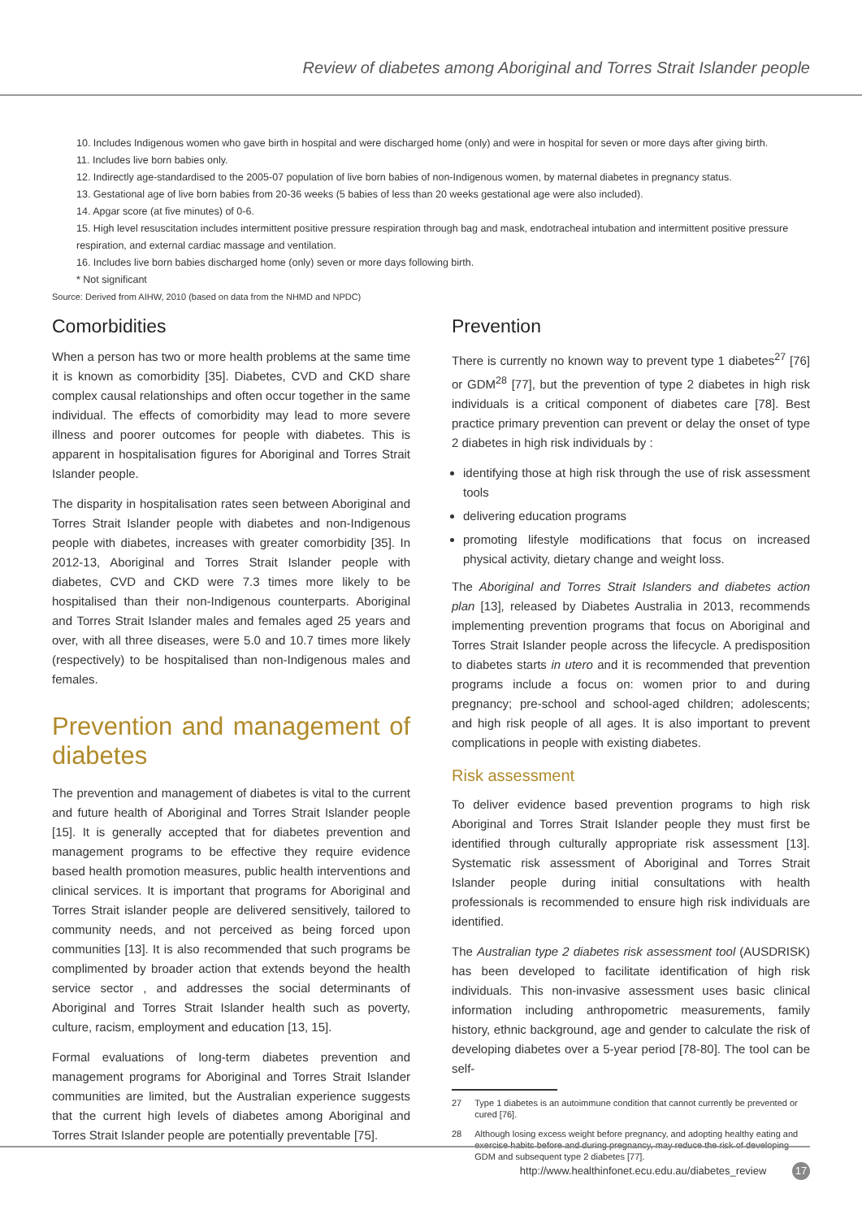Review of diabetes among Aboriginal and Torres Strait Islander people
10. Includes Indigenous women who gave birth in hospital and were discharged home (only) and were in hospital for seven or more days after giving birth.
11. Includes live born babies only.
12. Indirectly age-standardised to the 2005-07 population of live born babies of non-Indigenous women, by maternal diabetes in pregnancy status.
13. Gestational age of live born babies from 20-36 weeks (5 babies of less than 20 weeks gestational age were also included).
14. Apgar score (at five minutes) of 0-6.
15. High level resuscitation includes intermittent positive pressure respiration through bag and mask, endotracheal intubation and intermittent positive pressure respiration, and external cardiac massage and ventilation.
16. Includes live born babies discharged home (only) seven or more days following birth.
* Not significant
Source: Derived from AIHW, 2010 (based on data from the NHMD and NPDC)
Comorbidities
When a person has two or more health problems at the same time it is known as comorbidity [35]. Diabetes, CVD and CKD share complex causal relationships and often occur together in the same individual. The effects of comorbidity may lead to more severe illness and poorer outcomes for people with diabetes. This is apparent in hospitalisation figures for Aboriginal and Torres Strait Islander people.
The disparity in hospitalisation rates seen between Aboriginal and Torres Strait Islander people with diabetes and non-Indigenous people with diabetes, increases with greater comorbidity [35]. In 2012-13, Aboriginal and Torres Strait Islander people with diabetes, CVD and CKD were 7.3 times more likely to be hospitalised than their non-Indigenous counterparts. Aboriginal and Torres Strait Islander males and females aged 25 years and over, with all three diseases, were 5.0 and 10.7 times more likely (respectively) to be hospitalised than non-Indigenous males and females.
Prevention and management of diabetes
The prevention and management of diabetes is vital to the current and future health of Aboriginal and Torres Strait Islander people [15]. It is generally accepted that for diabetes prevention and management programs to be effective they require evidence based health promotion measures, public health interventions and clinical services. It is important that programs for Aboriginal and Torres Strait islander people are delivered sensitively, tailored to community needs, and not perceived as being forced upon communities [13]. It is also recommended that such programs be complimented by broader action that extends beyond the health service sector , and addresses the social determinants of Aboriginal and Torres Strait Islander health such as poverty, culture, racism, employment and education [13, 15].
Formal evaluations of long-term diabetes prevention and management programs for Aboriginal and Torres Strait Islander communities are limited, but the Australian experience suggests that the current high levels of diabetes among Aboriginal and Torres Strait Islander people are potentially preventable [75].
Prevention
There is currently no known way to prevent type 1 diabetes<sup>27</sup> [76] or GDM<sup>28</sup> [77], but the prevention of type 2 diabetes in high risk individuals is a critical component of diabetes care [78]. Best practice primary prevention can prevent or delay the onset of type 2 diabetes in high risk individuals by :
identifying those at high risk through the use of risk assessment tools
delivering education programs
promoting lifestyle modifications that focus on increased physical activity, dietary change and weight loss.
The Aboriginal and Torres Strait Islanders and diabetes action plan [13], released by Diabetes Australia in 2013, recommends implementing prevention programs that focus on Aboriginal and Torres Strait Islander people across the lifecycle. A predisposition to diabetes starts in utero and it is recommended that prevention programs include a focus on: women prior to and during pregnancy; pre-school and school-aged children; adolescents; and high risk people of all ages. It is also important to prevent complications in people with existing diabetes.
Risk assessment
To deliver evidence based prevention programs to high risk Aboriginal and Torres Strait Islander people they must first be identified through culturally appropriate risk assessment [13]. Systematic risk assessment of Aboriginal and Torres Strait Islander people during initial consultations with health professionals is recommended to ensure high risk individuals are identified.
The Australian type 2 diabetes risk assessment tool (AUSDRISK) has been developed to facilitate identification of high risk individuals. This non-invasive assessment uses basic clinical information including anthropometric measurements, family history, ethnic background, age and gender to calculate the risk of developing diabetes over a 5-year period [78-80]. The tool can be self-
27 Type 1 diabetes is an autoimmune condition that cannot currently be prevented or cured [76].
28 Although losing excess weight before pregnancy, and adopting healthy eating and exercise habits before and during pregnancy, may reduce the risk of developing GDM and subsequent type 2 diabetes [77].
http://www.healthinfonet.ecu.edu.au/diabetes_review 17